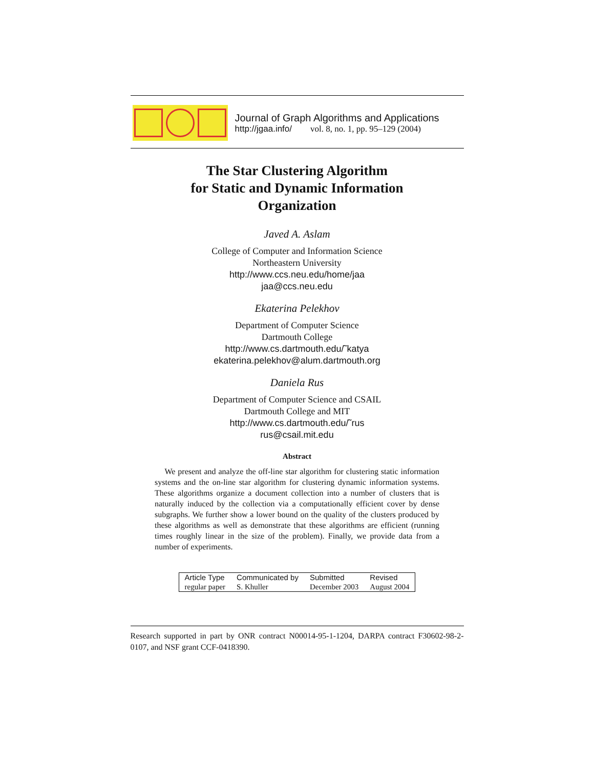Journal of Graph Algorithms and Applications
http://jgaa.info/ vol. 8, no. 1, pp. 95–129 (2004)
The Star Clustering Algorithm
for Static and Dynamic Information
Organization
Javed A. Aslam
College of Computer and Information Science
Northeastern University
http://www.ccs.neu.edu/home/jaa
jaa@ccs.neu.edu
Ekaterina Pelekhov
Department of Computer Science
Dartmouth College
http://www.cs.dartmouth.edu/˜katya
ekaterina.pelekhov@alum.dartmouth.org
Daniela Rus
Department of Computer Science and CSAIL
Dartmouth College and MIT
http://www.cs.dartmouth.edu/˜rus
rus@csail.mit.edu
Abstract
We present and analyze the off-line star algorithm for clustering static information systems and the on-line star algorithm for clustering dynamic information systems. These algorithms organize a document collection into a number of clusters that is naturally induced by the collection via a computationally efficient cover by dense subgraphs. We further show a lower bound on the quality of the clusters produced by these algorithms as well as demonstrate that these algorithms are efficient (running times roughly linear in the size of the problem). Finally, we provide data from a number of experiments.
| Article Type | Communicated by | Submitted | Revised |
| --- | --- | --- | --- |
| regular paper | S. Khuller | December 2003 | August 2004 |
Research supported in part by ONR contract N00014-95-1-1204, DARPA contract F30602-98-2-0107, and NSF grant CCF-0418390.